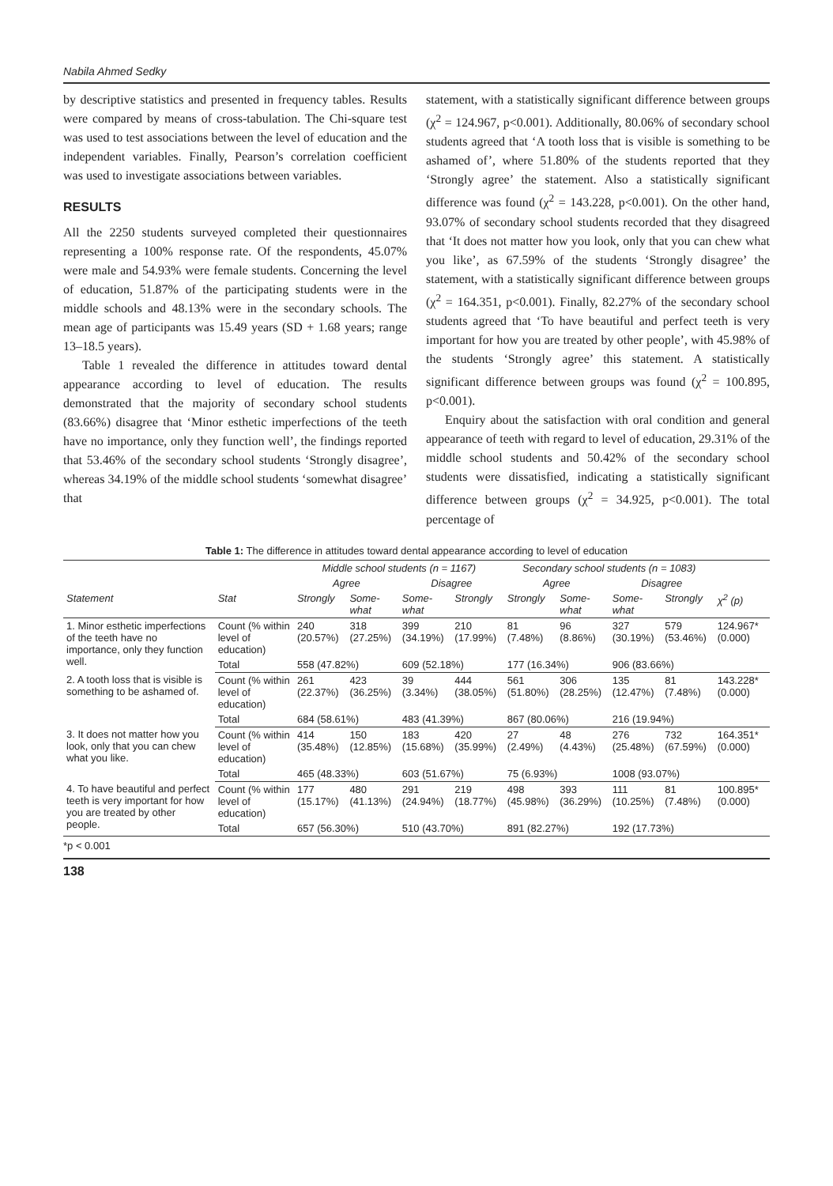Nabila Ahmed Sedky
by descriptive statistics and presented in frequency tables. Results were compared by means of cross-tabulation. The Chi-square test was used to test associations between the level of education and the independent variables. Finally, Pearson’s correlation coefficient was used to investigate associations between variables.
RESULTS
All the 2250 students surveyed completed their questionnaires representing a 100% response rate. Of the respondents, 45.07% were male and 54.93% were female students. Concerning the level of education, 51.87% of the participating students were in the middle schools and 48.13% were in the secondary schools. The mean age of participants was 15.49 years (SD + 1.68 years; range 13–18.5 years).
Table 1 revealed the difference in attitudes toward dental appearance according to level of education. The results demonstrated that the majority of secondary school students (83.66%) disagree that ‘Minor esthetic imperfections of the teeth have no importance, only they function well’, the findings reported that 53.46% of the secondary school students ‘Strongly disagree’, whereas 34.19% of the middle school students ‘somewhat disagree’ that
statement, with a statistically significant difference between groups (χ<sup>2</sup> = 124.967, p<0.001). Additionally, 80.06% of secondary school students agreed that ‘A tooth loss that is visible is something to be ashamed of’, where 51.80% of the students reported that they ‘Strongly agree’ the statement. Also a statistically significant difference was found (χ<sup>2</sup> = 143.228, p<0.001). On the other hand, 93.07% of secondary school students recorded that they disagreed that ‘It does not matter how you look, only that you can chew what you like’, as 67.59% of the students ‘Strongly disagree’ the statement, with a statistically significant difference between groups (χ<sup>2</sup> = 164.351, p<0.001). Finally, 82.27% of the secondary school students agreed that ‘To have beautiful and perfect teeth is very important for how you are treated by other people’, with 45.98% of the students ‘Strongly agree’ this statement. A statistically significant difference between groups was found (χ<sup>2</sup> = 100.895, p<0.001).
Enquiry about the satisfaction with oral condition and general appearance of teeth with regard to level of education, 29.31% of the middle school students and 50.42% of the secondary school students were dissatisfied, indicating a statistically significant difference between groups (χ<sup>2</sup> = 34.925, p<0.001). The total percentage of
Table 1: The difference in attitudes toward dental appearance according to level of education
| | | Middle school students (n = 1167) | | | | Secondary school students (n = 1083) | | | | |
| --- | --- | --- | --- | --- | --- | --- | --- | --- | --- | --- |
| | | Agree | | Disagree | | Agree | | Disagree | | |
| Statement | Stat | Strongly | Some- what | Some- what | Strongly | Strongly | Some- what | Some- what | Strongly | χ<sup>2</sup> (p) |
| 1. Minor esthetic imperfections of the teeth have no importance, only they function well. | Count (% within level of education) | 240 (20.57%) | 318 (27.25%) | 399 (34.19%) | 210 (17.99%) | 81 (7.48%) | 96 (8.86%) | 327 (30.19%) | 579 (53.46%) | 124.967* (0.000) |
| | Total | 558 (47.82%) | | 609 (52.18%) | | 177 (16.34%) | | 906 (83.66%) | | |
| 2. A tooth loss that is visible is something to be ashamed of. | Count (% within level of education) | 261 (22.37%) | 423 (36.25%) | 39 (3.34%) | 444 (38.05%) | 561 (51.80%) | 306 (28.25%) | 135 (12.47%) | 81 (7.48%) | 143.228* (0.000) |
| | Total | 684 (58.61%) | | 483 (41.39%) | | 867 (80.06%) | | 216 (19.94%) | | |
| 3. It does not matter how you look, only that you can chew what you like. | Count (% within level of education) | 414 (35.48%) | 150 (12.85%) | 183 (15.68%) | 420 (35.99%) | 27 (2.49%) | 48 (4.43%) | 276 (25.48%) | 732 (67.59%) | 164.351* (0.000) |
| | Total | 465 (48.33%) | | 603 (51.67%) | | 75 (6.93%) | | 1008 (93.07%) | | |
| 4. To have beautiful and perfect teeth is very important for how you are treated by other people. | Count (% within level of education) | 177 (15.17%) | 480 (41.13%) | 291 (24.94%) | 219 (18.77%) | 498 (45.98%) | 393 (36.29%) | 111 (10.25%) | 81 (7.48%) | 100.895* (0.000) |
| | Total | 657 (56.30%) | | 510 (43.70%) | | 891 (82.27%) | | 192 (17.73%) | | |
*p < 0.001
138